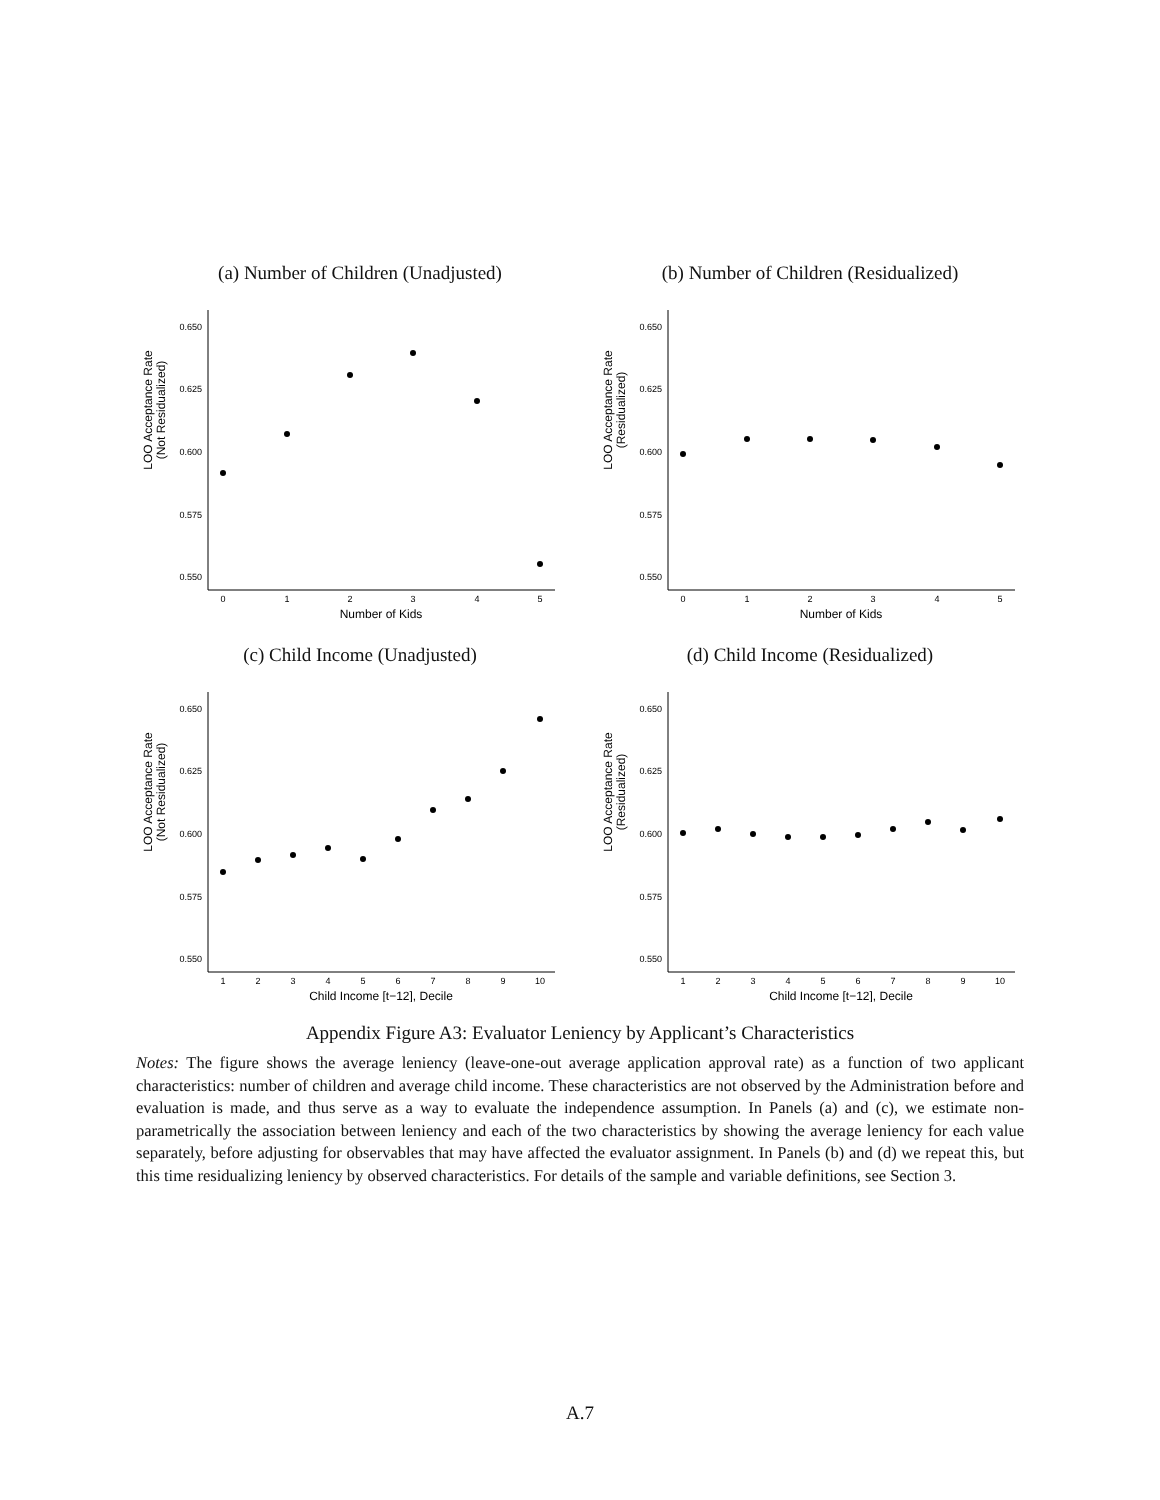(a) Number of Children (Unadjusted)
LOO Acceptance Rate
(Not Residualized)
0.650
0.625
0.600
0.575
0.550
0
1
2
3
4
5
Number of Kids
(b) Number of Children (Residualized)
LOO Acceptance Rate
(Residualized)
0.650
0.625
0.600
0.575
0.550
0
1
2
3
4
5
Number of Kids
(c) Child Income (Unadjusted)
LOO Acceptance Rate
(Not Residualized)
0.650
0.625
0.600
0.575
0.550
1
2
3
4
5
6
7
8
9
10
Child Income [t−12], Decile
(d) Child Income (Residualized)
LOO Acceptance Rate
(Residualized)
0.650
0.625
0.600
0.575
0.550
1
2
3
4
5
6
7
8
9
10
Child Income [t−12], Decile
Appendix Figure A3: Evaluator Leniency by Applicant’s Characteristics
Notes: The figure shows the average leniency (leave-one-out average application approval rate) as a function of two applicant characteristics: number of children and average child income. These characteristics are not observed by the Administration before and evaluation is made, and thus serve as a way to evaluate the independence assumption. In Panels (a) and (c), we estimate non-parametrically the association between leniency and each of the two characteristics by showing the average leniency for each value separately, before adjusting for observables that may have affected the evaluator assignment. In Panels (b) and (d) we repeat this, but this time residualizing leniency by observed characteristics. For details of the sample and variable definitions, see Section 3.
A.7